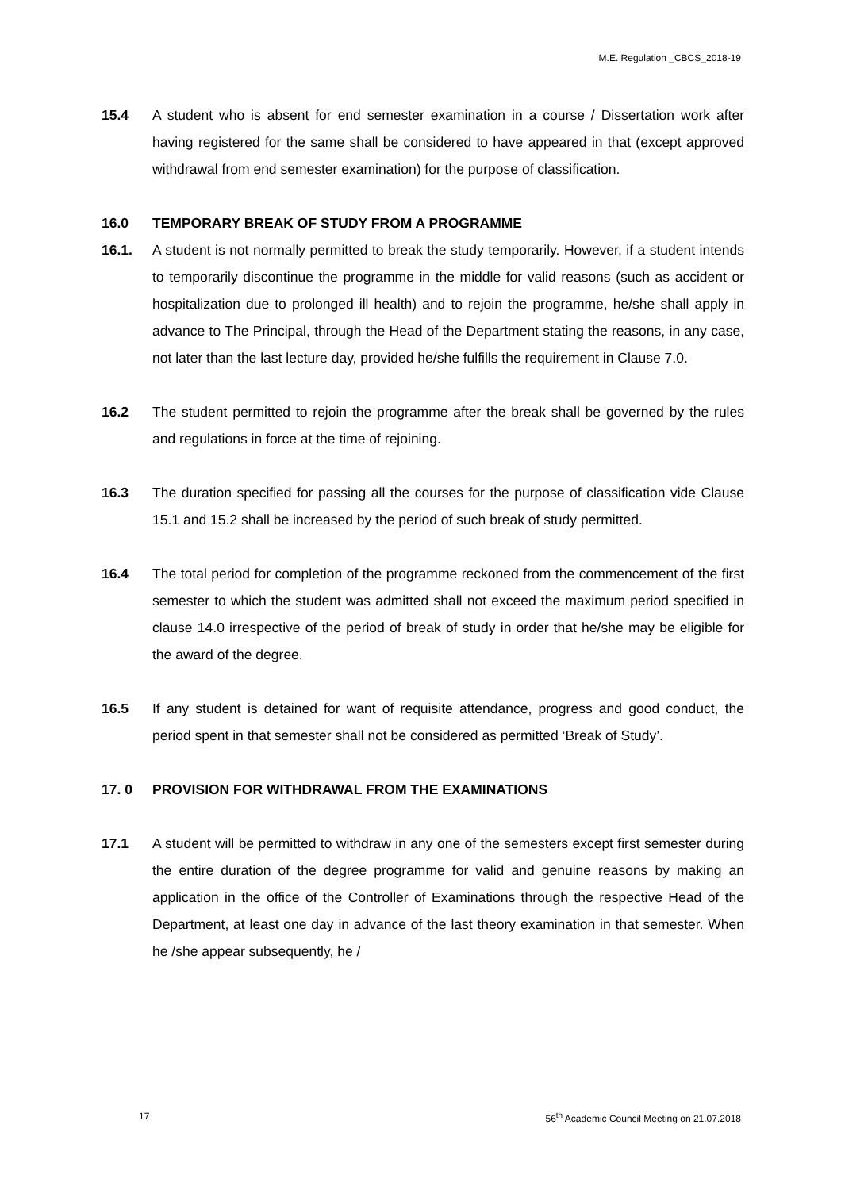M.E. Regulation _CBCS_2018-19
15.4 A student who is absent for end semester examination in a course / Dissertation work after having registered for the same shall be considered to have appeared in that (except approved withdrawal from end semester examination) for the purpose of classification.
16.0 TEMPORARY BREAK OF STUDY FROM A PROGRAMME
16.1. A student is not normally permitted to break the study temporarily. However, if a student intends to temporarily discontinue the programme in the middle for valid reasons (such as accident or hospitalization due to prolonged ill health) and to rejoin the programme, he/she shall apply in advance to The Principal, through the Head of the Department stating the reasons, in any case, not later than the last lecture day, provided he/she fulfills the requirement in Clause 7.0.
16.2 The student permitted to rejoin the programme after the break shall be governed by the rules and regulations in force at the time of rejoining.
16.3 The duration specified for passing all the courses for the purpose of classification vide Clause 15.1 and 15.2 shall be increased by the period of such break of study permitted.
16.4 The total period for completion of the programme reckoned from the commencement of the first semester to which the student was admitted shall not exceed the maximum period specified in clause 14.0 irrespective of the period of break of study in order that he/she may be eligible for the award of the degree.
16.5 If any student is detained for want of requisite attendance, progress and good conduct, the period spent in that semester shall not be considered as permitted ‘Break of Study’.
17. 0 PROVISION FOR WITHDRAWAL FROM THE EXAMINATIONS
17.1 A student will be permitted to withdraw in any one of the semesters except first semester during the entire duration of the degree programme for valid and genuine reasons by making an application in the office of the Controller of Examinations through the respective Head of the Department, at least one day in advance of the last theory examination in that semester. When he /she appear subsequently, he /
17 56<sup>th</sup> Academic Council Meeting on 21.07.2018